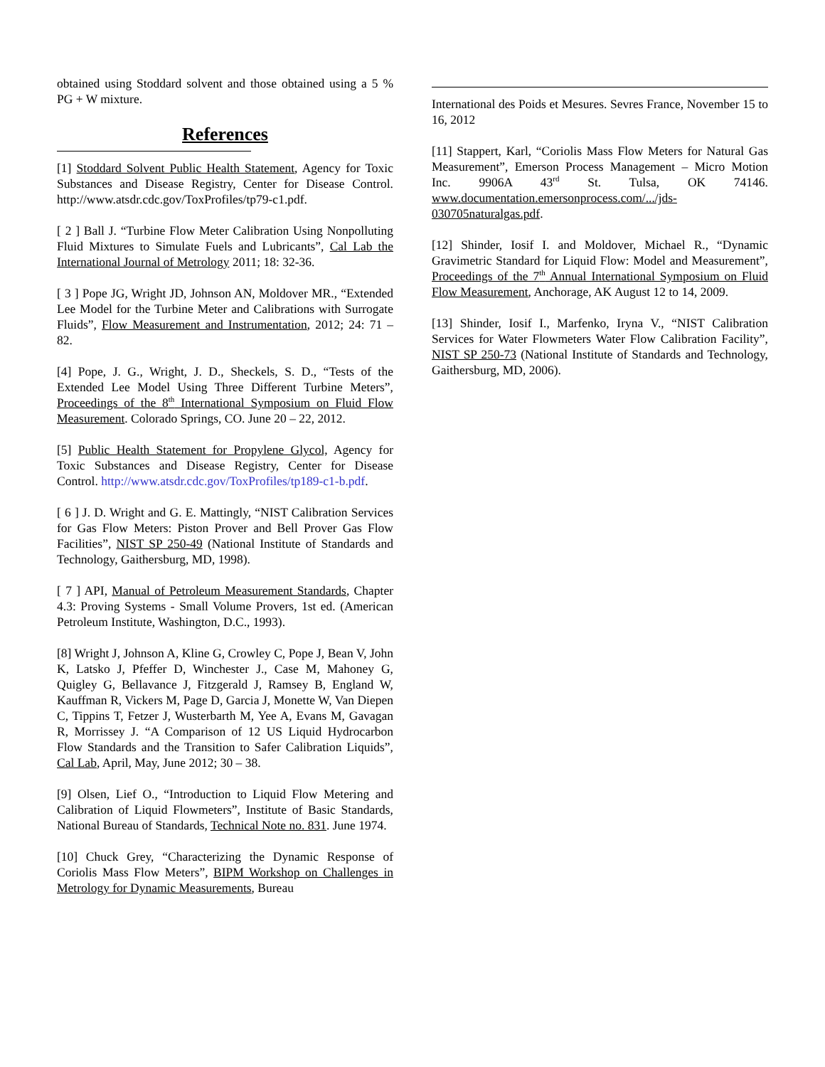obtained using Stoddard solvent and those obtained using a 5 % PG + W mixture.
References
[1] Stoddard Solvent Public Health Statement, Agency for Toxic Substances and Disease Registry, Center for Disease Control. http://www.atsdr.cdc.gov/ToxProfiles/tp79-c1.pdf.
[ 2 ] Ball J. “Turbine Flow Meter Calibration Using Nonpolluting Fluid Mixtures to Simulate Fuels and Lubricants”, Cal Lab the International Journal of Metrology 2011; 18: 32-36.
[ 3 ] Pope JG, Wright JD, Johnson AN, Moldover MR., “Extended Lee Model for the Turbine Meter and Calibrations with Surrogate Fluids”, Flow Measurement and Instrumentation, 2012; 24: 71 – 82.
[4] Pope, J. G., Wright, J. D., Sheckels, S. D., “Tests of the Extended Lee Model Using Three Different Turbine Meters”, Proceedings of the 8<sup>th</sup> International Symposium on Fluid Flow Measurement. Colorado Springs, CO. June 20 – 22, 2012.
[5] Public Health Statement for Propylene Glycol, Agency for Toxic Substances and Disease Registry, Center for Disease Control. http://www.atsdr.cdc.gov/ToxProfiles/tp189-c1-b.pdf.
[ 6 ] J. D. Wright and G. E. Mattingly, “NIST Calibration Services for Gas Flow Meters: Piston Prover and Bell Prover Gas Flow Facilities”, NIST SP 250-49 (National Institute of Standards and Technology, Gaithersburg, MD, 1998).
[ 7 ] API, Manual of Petroleum Measurement Standards, Chapter 4.3: Proving Systems - Small Volume Provers, 1st ed. (American Petroleum Institute, Washington, D.C., 1993).
[8] Wright J, Johnson A, Kline G, Crowley C, Pope J, Bean V, John K, Latsko J, Pfeffer D, Winchester J., Case M, Mahoney G, Quigley G, Bellavance J, Fitzgerald J, Ramsey B, England W, Kauffman R, Vickers M, Page D, Garcia J, Monette W, Van Diepen C, Tippins T, Fetzer J, Wusterbarth M, Yee A, Evans M, Gavagan R, Morrissey J. “A Comparison of 12 US Liquid Hydrocarbon Flow Standards and the Transition to Safer Calibration Liquids”, Cal Lab, April, May, June 2012; 30 – 38.
[9] Olsen, Lief O., “Introduction to Liquid Flow Metering and Calibration of Liquid Flowmeters”, Institute of Basic Standards, National Bureau of Standards, Technical Note no. 831. June 1974.
[10] Chuck Grey, “Characterizing the Dynamic Response of Coriolis Mass Flow Meters”, BIPM Workshop on Challenges in Metrology for Dynamic Measurements, Bureau
International des Poids et Mesures. Sevres France, November 15 to 16, 2012
[11] Stappert, Karl, “Coriolis Mass Flow Meters for Natural Gas Measurement”, Emerson Process Management – Micro Motion Inc. 9906A 43<sup>rd</sup> St. Tulsa, OK 74146. www.documentation.emersonprocess.com/.../jds-030705naturalgas.pdf.
[12] Shinder, Iosif I. and Moldover, Michael R., “Dynamic Gravimetric Standard for Liquid Flow: Model and Measurement”, Proceedings of the 7<sup>th</sup> Annual International Symposium on Fluid Flow Measurement, Anchorage, AK August 12 to 14, 2009.
[13] Shinder, Iosif I., Marfenko, Iryna V., “NIST Calibration Services for Water Flowmeters Water Flow Calibration Facility”, NIST SP 250-73 (National Institute of Standards and Technology, Gaithersburg, MD, 2006).